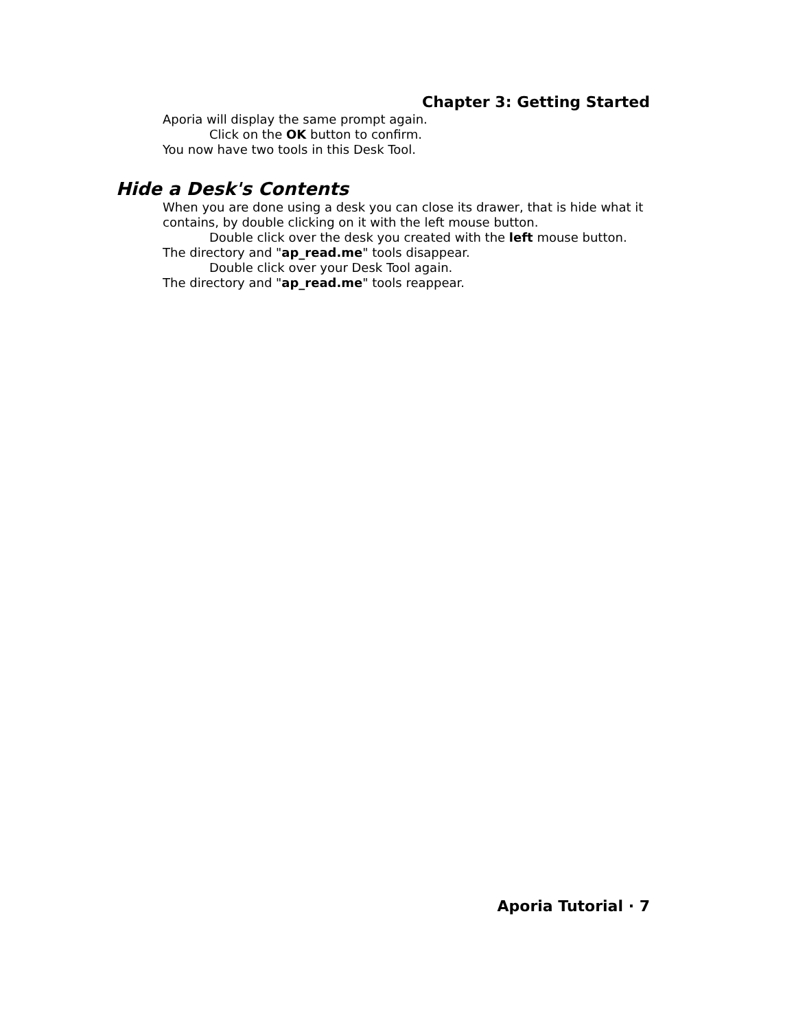Chapter 3: Getting Started
Aporia will display the same prompt again.
Click on the OK button to confirm.
You now have two tools in this Desk Tool.
Hide a Desk's Contents
When you are done using a desk you can close its drawer, that is hide what it contains, by double clicking on it with the left mouse button.
Double click over the desk you created with the left mouse button.
The directory and "ap_read.me" tools disappear.
Double click over your Desk Tool again.
The directory and "ap_read.me" tools reappear.
Aporia Tutorial · 7